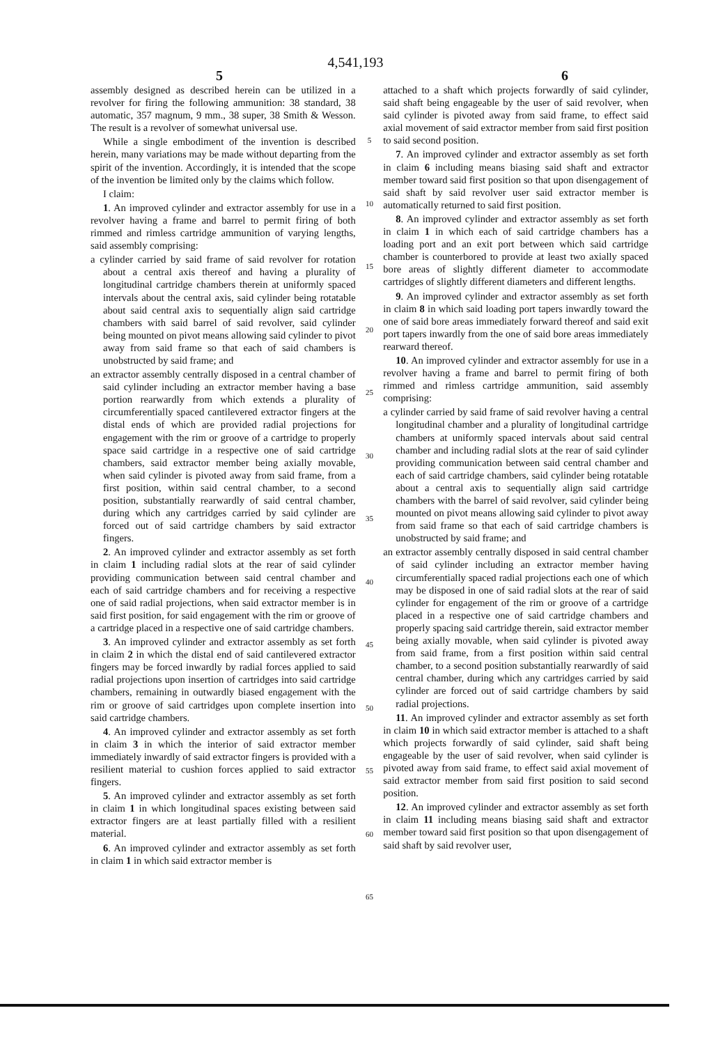4,541,193
5 6
assembly designed as described herein can be utilized in a revolver for firing the following ammunition: 38 standard, 38 automatic, 357 magnum, 9 mm., 38 super, 38 Smith & Wesson. The result is a revolver of somewhat universal use.
While a single embodiment of the invention is described herein, many variations may be made without departing from the spirit of the invention. Accordingly, it is intended that the scope of the invention be limited only by the claims which follow.
I claim:
1. An improved cylinder and extractor assembly for use in a revolver having a frame and barrel to permit firing of both rimmed and rimless cartridge ammunition of varying lengths, said assembly comprising:
a cylinder carried by said frame of said revolver for rotation about a central axis thereof and having a plurality of longitudinal cartridge chambers therein at uniformly spaced intervals about the central axis, said cylinder being rotatable about said central axis to sequentially align said cartridge chambers with said barrel of said revolver, said cylinder being mounted on pivot means allowing said cylinder to pivot away from said frame so that each of said chambers is unobstructed by said frame; and
an extractor assembly centrally disposed in a central chamber of said cylinder including an extractor member having a base portion rearwardly from which extends a plurality of circumferentially spaced cantilevered extractor fingers at the distal ends of which are provided radial projections for engagement with the rim or groove of a cartridge to properly space said cartridge in a respective one of said cartridge chambers, said extractor member being axially movable, when said cylinder is pivoted away from said frame, from a first position, within said central chamber, to a second position, substantially rearwardly of said central chamber, during which any cartridges carried by said cylinder are forced out of said cartridge chambers by said extractor fingers.
2. An improved cylinder and extractor assembly as set forth in claim 1 including radial slots at the rear of said cylinder providing communication between said central chamber and each of said cartridge chambers and for receiving a respective one of said radial projections, when said extractor member is in said first position, for said engagement with the rim or groove of a cartridge placed in a respective one of said cartridge chambers.
3. An improved cylinder and extractor assembly as set forth in claim 2 in which the distal end of said cantilevered extractor fingers may be forced inwardly by radial forces applied to said radial projections upon insertion of cartridges into said cartridge chambers, remaining in outwardly biased engagement with the rim or groove of said cartridges upon complete insertion into said cartridge chambers.
4. An improved cylinder and extractor assembly as set forth in claim 3 in which the interior of said extractor member immediately inwardly of said extractor fingers is provided with a resilient material to cushion forces applied to said extractor fingers.
5. An improved cylinder and extractor assembly as set forth in claim 1 in which longitudinal spaces existing between said extractor fingers are at least partially filled with a resilient material.
6. An improved cylinder and extractor assembly as set forth in claim 1 in which said extractor member is
5
10
15
20
25
30
35
40
45
50
55
60
65
attached to a shaft which projects forwardly of said cylinder, said shaft being engageable by the user of said revolver, when said cylinder is pivoted away from said frame, to effect said axial movement of said extractor member from said first position to said second position.
7. An improved cylinder and extractor assembly as set forth in claim 6 including means biasing said shaft and extractor member toward said first position so that upon disengagement of said shaft by said revolver user said extractor member is automatically returned to said first position.
8. An improved cylinder and extractor assembly as set forth in claim 1 in which each of said cartridge chambers has a loading port and an exit port between which said cartridge chamber is counterbored to provide at least two axially spaced bore areas of slightly different diameter to accommodate cartridges of slightly different diameters and different lengths.
9. An improved cylinder and extractor assembly as set forth in claim 8 in which said loading port tapers inwardly toward the one of said bore areas immediately forward thereof and said exit port tapers inwardly from the one of said bore areas immediately rearward thereof.
10. An improved cylinder and extractor assembly for use in a revolver having a frame and barrel to permit firing of both rimmed and rimless cartridge ammunition, said assembly comprising:
a cylinder carried by said frame of said revolver having a central longitudinal chamber and a plurality of longitudinal cartridge chambers at uniformly spaced intervals about said central chamber and including radial slots at the rear of said cylinder providing communication between said central chamber and each of said cartridge chambers, said cylinder being rotatable about a central axis to sequentially align said cartridge chambers with the barrel of said revolver, said cylinder being mounted on pivot means allowing said cylinder to pivot away from said frame so that each of said cartridge chambers is unobstructed by said frame; and
an extractor assembly centrally disposed in said central chamber of said cylinder including an extractor member having circumferentially spaced radial projections each one of which may be disposed in one of said radial slots at the rear of said cylinder for engagement of the rim or groove of a cartridge placed in a respective one of said cartridge chambers and properly spacing said cartridge therein, said extractor member being axially movable, when said cylinder is pivoted away from said frame, from a first position within said central chamber, to a second position substantially rearwardly of said central chamber, during which any cartridges carried by said cylinder are forced out of said cartridge chambers by said radial projections.
11. An improved cylinder and extractor assembly as set forth in claim 10 in which said extractor member is attached to a shaft which projects forwardly of said cylinder, said shaft being engageable by the user of said revolver, when said cylinder is pivoted away from said frame, to effect said axial movement of said extractor member from said first position to said second position.
12. An improved cylinder and extractor assembly as set forth in claim 11 including means biasing said shaft and extractor member toward said first position so that upon disengagement of said shaft by said revolver user,